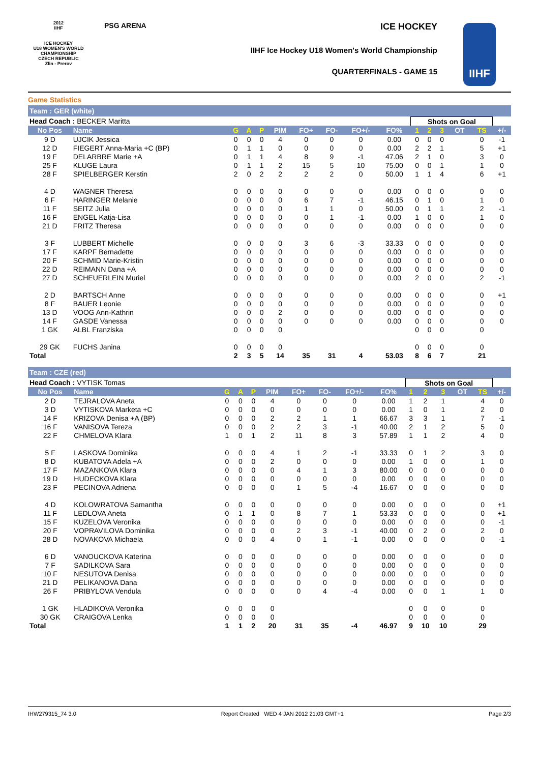2012
IIHF
ICE HOCKEY
U18 WOMEN'S WORLD CHAMPIONSHIP
CZECH REPUBLIC
Zlin - Prerov
PSG ARENA ICE HOCKEY
IIHF Ice Hockey U18 Women's World Championship
QUARTERFINALS - GAME 15
IIHF
Game Statistics
Team : GER (white)
| Head Coach : BECKER Maritta | | | | | | | | | | Shots on Goal | | | | | |
| No Pos | Name | G | A | P | PIM | FO+ | FO- | FO+/- | FO% | 1 | 2 | 3 | OT | TS | +/- |
| 9 D | UJCIK Jessica | 0 | 0 | 0 | 4 | 0 | 0 | 0 | 0.00 | 0 | 0 | 0 | | 0 | -1 |
| 12 D | FIEGERT Anna-Maria +C (BP) | 0 | 1 | 1 | 0 | 0 | 0 | 0 | 0.00 | 2 | 2 | 1 | | 5 | +1 |
| 19 F | DELARBRE Marie +A | 0 | 1 | 1 | 4 | 8 | 9 | -1 | 47.06 | 2 | 1 | 0 | | 3 | 0 |
| 25 F | KLUGE Laura | 0 | 1 | 1 | 2 | 15 | 5 | 10 | 75.00 | 0 | 0 | 1 | | 1 | 0 |
| 28 F | SPIELBERGER Kerstin | 2 | 0 | 2 | 2 | 2 | 2 | 0 | 50.00 | 1 | 1 | 4 | | 6 | +1 |
| 4 D | WAGNER Theresa | 0 | 0 | 0 | 0 | 0 | 0 | 0 | 0.00 | 0 | 0 | 0 | | 0 | 0 |
| 6 F | HARINGER Melanie | 0 | 0 | 0 | 0 | 6 | 7 | -1 | 46.15 | 0 | 1 | 0 | | 1 | 0 |
| 11 F | SEITZ Julia | 0 | 0 | 0 | 0 | 1 | 1 | 0 | 50.00 | 0 | 1 | 1 | | 2 | -1 |
| 16 F | ENGEL Katja-Lisa | 0 | 0 | 0 | 0 | 0 | 1 | -1 | 0.00 | 1 | 0 | 0 | | 1 | 0 |
| 21 D | FRITZ Theresa | 0 | 0 | 0 | 0 | 0 | 0 | 0 | 0.00 | 0 | 0 | 0 | | 0 | 0 |
| 3 F | LUBBERT Michelle | 0 | 0 | 0 | 0 | 3 | 6 | -3 | 33.33 | 0 | 0 | 0 | | 0 | 0 |
| 17 F | KARPF Bernadette | 0 | 0 | 0 | 0 | 0 | 0 | 0 | 0.00 | 0 | 0 | 0 | | 0 | 0 |
| 20 F | SCHMID Marie-Kristin | 0 | 0 | 0 | 0 | 0 | 0 | 0 | 0.00 | 0 | 0 | 0 | | 0 | 0 |
| 22 D | REIMANN Dana +A | 0 | 0 | 0 | 0 | 0 | 0 | 0 | 0.00 | 0 | 0 | 0 | | 0 | 0 |
| 27 D | SCHEUERLEIN Muriel | 0 | 0 | 0 | 0 | 0 | 0 | 0 | 0.00 | 2 | 0 | 0 | | 2 | -1 |
| 2 D | BARTSCH Anne | 0 | 0 | 0 | 0 | 0 | 0 | 0 | 0.00 | 0 | 0 | 0 | | 0 | +1 |
| 8 F | BAUER Leonie | 0 | 0 | 0 | 0 | 0 | 0 | 0 | 0.00 | 0 | 0 | 0 | | 0 | 0 |
| 13 D | VOOG Ann-Kathrin | 0 | 0 | 0 | 2 | 0 | 0 | 0 | 0.00 | 0 | 0 | 0 | | 0 | 0 |
| 14 F | GASDE Vanessa | 0 | 0 | 0 | 0 | 0 | 0 | 0 | 0.00 | 0 | 0 | 0 | | 0 | 0 |
| 1 GK | ALBL Franziska | 0 | 0 | 0 | 0 | | | | | 0 | 0 | 0 | | 0 | |
| 29 GK | FUCHS Janina | 0 | 0 | 0 | 0 | | | | | 0 | 0 | 0 | | 0 | |
| Total | | 2 | 3 | 5 | 14 | 35 | 31 | 4 | 53.03 | 8 | 6 | 7 | | 21 | |
Team : CZE (red)
| Head Coach : VYTISK Tomas | | | | | | | | | | Shots on Goal | | | | | |
| No Pos | Name | G | A | P | PIM | FO+ | FO- | FO+/- | FO% | 1 | 2 | 3 | OT | TS | +/- |
| 2 D | TEJRALOVA Aneta | 0 | 0 | 0 | 4 | 0 | 0 | 0 | 0.00 | 1 | 2 | 1 | | 4 | 0 |
| 3 D | VYTISKOVA Marketa +C | 0 | 0 | 0 | 0 | 0 | 0 | 0 | 0.00 | 1 | 0 | 1 | | 2 | 0 |
| 14 F | KRIZOVA Denisa +A (BP) | 0 | 0 | 0 | 2 | 2 | 1 | 1 | 66.67 | 3 | 3 | 1 | | 7 | -1 |
| 16 F | VANISOVA Tereza | 0 | 0 | 0 | 2 | 2 | 3 | -1 | 40.00 | 2 | 1 | 2 | | 5 | 0 |
| 22 F | CHMELOVA Klara | 1 | 0 | 1 | 2 | 11 | 8 | 3 | 57.89 | 1 | 1 | 2 | | 4 | 0 |
| 5 F | LASKOVA Dominika | 0 | 0 | 0 | 4 | 1 | 2 | -1 | 33.33 | 0 | 1 | 2 | | 3 | 0 |
| 8 D | KUBATOVA Adela +A | 0 | 0 | 0 | 2 | 0 | 0 | 0 | 0.00 | 1 | 0 | 0 | | 1 | 0 |
| 17 F | MAZANKOVA Klara | 0 | 0 | 0 | 0 | 4 | 1 | 3 | 80.00 | 0 | 0 | 0 | | 0 | 0 |
| 19 D | HUDECKOVA Klara | 0 | 0 | 0 | 0 | 0 | 0 | 0 | 0.00 | 0 | 0 | 0 | | 0 | 0 |
| 23 F | PECINOVA Adriena | 0 | 0 | 0 | 0 | 1 | 5 | -4 | 16.67 | 0 | 0 | 0 | | 0 | 0 |
| 4 D | KOLOWRATOVA Samantha | 0 | 0 | 0 | 0 | 0 | 0 | 0 | 0.00 | 0 | 0 | 0 | | 0 | +1 |
| 11 F | LEDLOVA Aneta | 0 | 1 | 1 | 0 | 8 | 7 | 1 | 53.33 | 0 | 0 | 0 | | 0 | +1 |
| 15 F | KUZELOVA Veronika | 0 | 0 | 0 | 0 | 0 | 0 | 0 | 0.00 | 0 | 0 | 0 | | 0 | -1 |
| 20 F | VOPRAVILOVA Dominika | 0 | 0 | 0 | 0 | 2 | 3 | -1 | 40.00 | 0 | 2 | 0 | | 2 | 0 |
| 28 D | NOVAKOVA Michaela | 0 | 0 | 0 | 4 | 0 | 1 | -1 | 0.00 | 0 | 0 | 0 | | 0 | -1 |
| 6 D | VANOUCKOVA Katerina | 0 | 0 | 0 | 0 | 0 | 0 | 0 | 0.00 | 0 | 0 | 0 | | 0 | 0 |
| 7 F | SADILKOVA Sara | 0 | 0 | 0 | 0 | 0 | 0 | 0 | 0.00 | 0 | 0 | 0 | | 0 | 0 |
| 10 F | NESUTOVA Denisa | 0 | 0 | 0 | 0 | 0 | 0 | 0 | 0.00 | 0 | 0 | 0 | | 0 | 0 |
| 21 D | PELIKANOVA Dana | 0 | 0 | 0 | 0 | 0 | 0 | 0 | 0.00 | 0 | 0 | 0 | | 0 | 0 |
| 26 F | PRIBYLOVA Vendula | 0 | 0 | 0 | 0 | 0 | 4 | -4 | 0.00 | 0 | 0 | 1 | | 1 | 0 |
| 1 GK | HLADIKOVA Veronika | 0 | 0 | 0 | 0 | | | | | 0 | 0 | 0 | | 0 | |
| 30 GK | CRAIGOVA Lenka | 0 | 0 | 0 | 0 | | | | | 0 | 0 | 0 | | 0 | |
| Total | | 1 | 1 | 2 | 20 | 31 | 35 | -4 | 46.97 | 9 | 10 | 10 | | 29 | |
IHW279315_74 3.0 Report Created WED 4 JAN 2012 21:03 GMT+1 Page 2/3